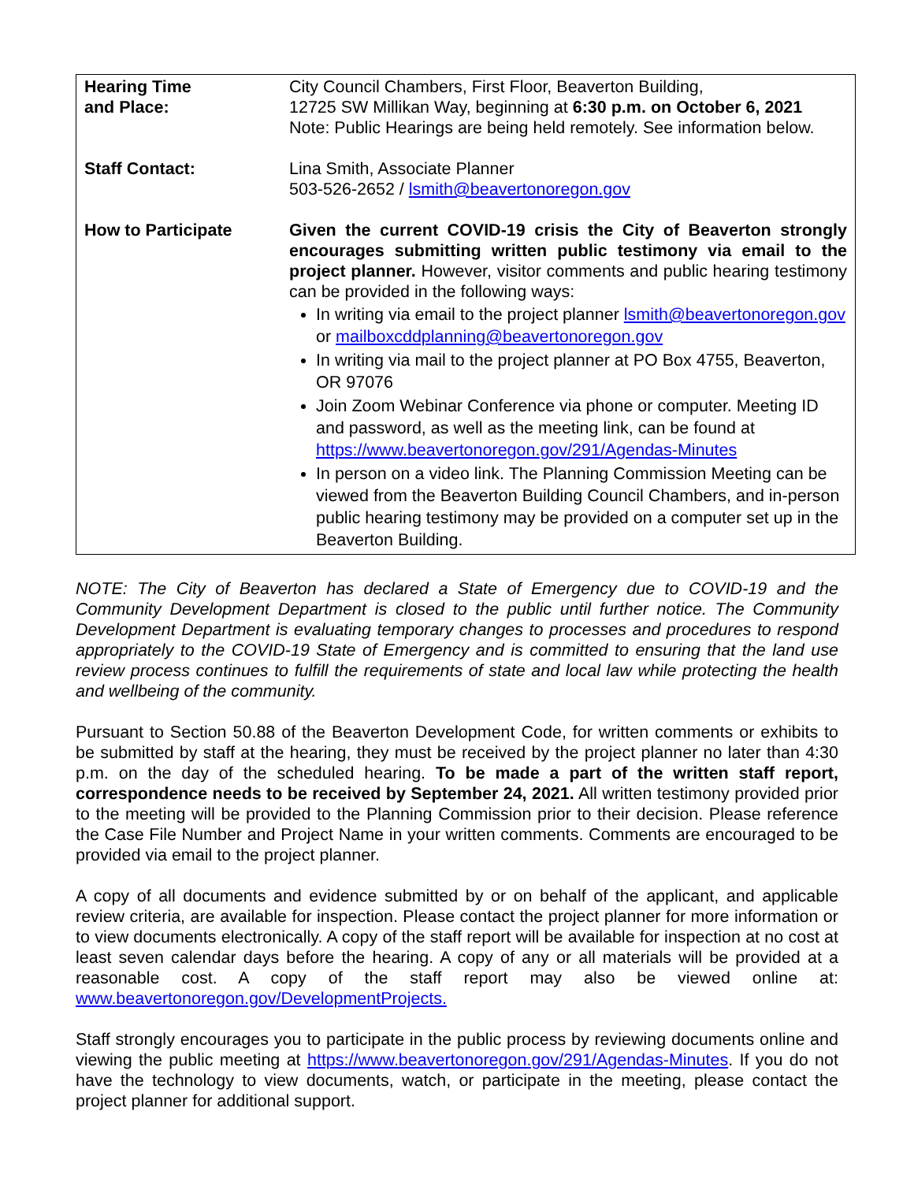| Hearing Time and Place: | City Council Chambers, First Floor, Beaverton Building, 12725 SW Millikan Way, beginning at 6:30 p.m. on October 6, 2021 Note: Public Hearings are being held remotely. See information below. |
| Staff Contact: | Lina Smith, Associate Planner 503-526-2652 / lsmith@beavertonoregon.gov |
| How to Participate | Given the current COVID-19 crisis the City of Beaverton strongly encourages submitting written public testimony via email to the project planner. However, visitor comments and public hearing testimony can be provided in the following ways: In writing via email to the project planner lsmith@beavertonoregon.gov or mailboxcddplanning@beavertonoregon.gov In writing via mail to the project planner at PO Box 4755, Beaverton, OR 97076 Join Zoom Webinar Conference via phone or computer. Meeting ID and password, as well as the meeting link, can be found at https://www.beavertonoregon.gov/291/Agendas-Minutes In person on a video link. The Planning Commission Meeting can be viewed from the Beaverton Building Council Chambers, and in-person public hearing testimony may be provided on a computer set up in the Beaverton Building. |
NOTE: The City of Beaverton has declared a State of Emergency due to COVID-19 and the Community Development Department is closed to the public until further notice. The Community Development Department is evaluating temporary changes to processes and procedures to respond appropriately to the COVID-19 State of Emergency and is committed to ensuring that the land use review process continues to fulfill the requirements of state and local law while protecting the health and wellbeing of the community.
Pursuant to Section 50.88 of the Beaverton Development Code, for written comments or exhibits to be submitted by staff at the hearing, they must be received by the project planner no later than 4:30 p.m. on the day of the scheduled hearing. To be made a part of the written staff report, correspondence needs to be received by September 24, 2021. All written testimony provided prior to the meeting will be provided to the Planning Commission prior to their decision. Please reference the Case File Number and Project Name in your written comments. Comments are encouraged to be provided via email to the project planner.
A copy of all documents and evidence submitted by or on behalf of the applicant, and applicable review criteria, are available for inspection. Please contact the project planner for more information or to view documents electronically. A copy of the staff report will be available for inspection at no cost at least seven calendar days before the hearing. A copy of any or all materials will be provided at a reasonable cost. A copy of the staff report may also be viewed online at: www.beavertonoregon.gov/DevelopmentProjects.
Staff strongly encourages you to participate in the public process by reviewing documents online and viewing the public meeting at https://www.beavertonoregon.gov/291/Agendas-Minutes. If you do not have the technology to view documents, watch, or participate in the meeting, please contact the project planner for additional support.